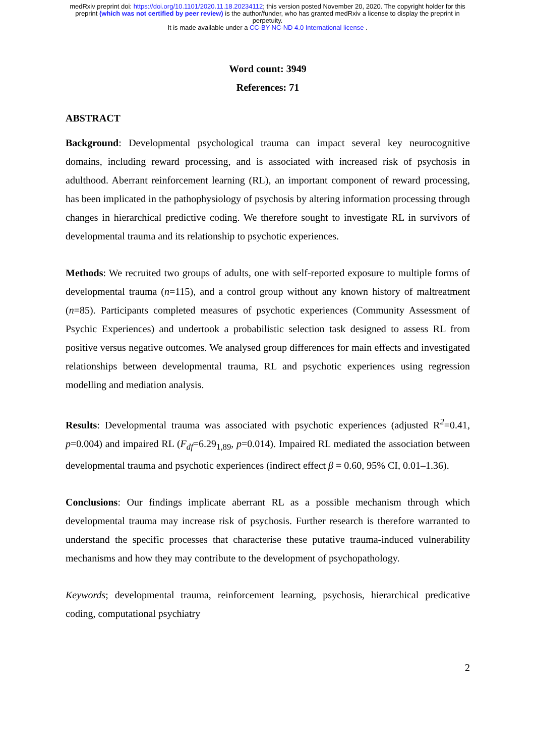medRxiv preprint doi: https://doi.org/10.1101/2020.11.18.20234112; this version posted November 20, 2020. The copyright holder for this
preprint (which was not certified by peer review) is the author/funder, who has granted medRxiv a license to display the preprint in
perpetuity.
It is made available under a CC-BY-NC-ND 4.0 International license .
Word count: 3949
References: 71
ABSTRACT
Background: Developmental psychological trauma can impact several key neurocognitive domains, including reward processing, and is associated with increased risk of psychosis in adulthood. Aberrant reinforcement learning (RL), an important component of reward processing, has been implicated in the pathophysiology of psychosis by altering information processing through changes in hierarchical predictive coding. We therefore sought to investigate RL in survivors of developmental trauma and its relationship to psychotic experiences.
Methods: We recruited two groups of adults, one with self-reported exposure to multiple forms of developmental trauma (n=115), and a control group without any known history of maltreatment (n=85). Participants completed measures of psychotic experiences (Community Assessment of Psychic Experiences) and undertook a probabilistic selection task designed to assess RL from positive versus negative outcomes. We analysed group differences for main effects and investigated relationships between developmental trauma, RL and psychotic experiences using regression modelling and mediation analysis.
Results: Developmental trauma was associated with psychotic experiences (adjusted R<sup>2</sup>=0.41, p=0.004) and impaired RL (F<sub>df</sub>=6.29<sub>1,89</sub>, p=0.014). Impaired RL mediated the association between developmental trauma and psychotic experiences (indirect effect β = 0.60, 95% CI, 0.01–1.36).
Conclusions: Our findings implicate aberrant RL as a possible mechanism through which developmental trauma may increase risk of psychosis. Further research is therefore warranted to understand the specific processes that characterise these putative trauma-induced vulnerability mechanisms and how they may contribute to the development of psychopathology.
Keywords; developmental trauma, reinforcement learning, psychosis, hierarchical predicative coding, computational psychiatry
2